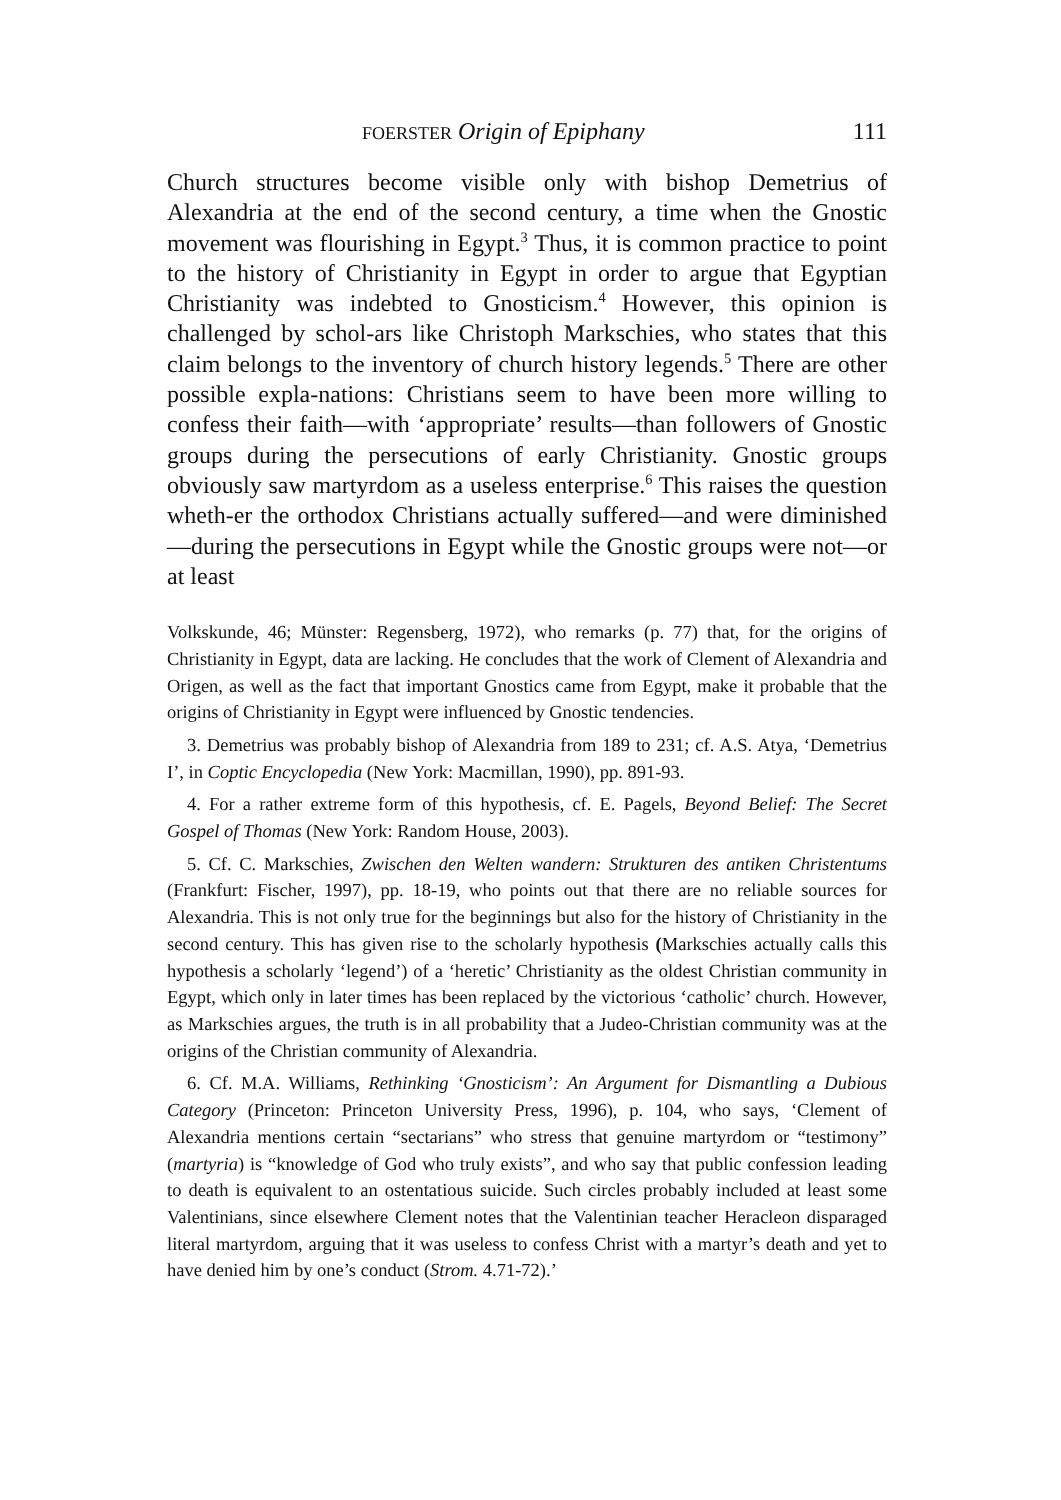FOERSTER Origin of Epiphany 111
Church structures become visible only with bishop Demetrius of Alexandria at the end of the second century, a time when the Gnostic movement was flourishing in Egypt.<sup>3</sup> Thus, it is common practice to point to the history of Christianity in Egypt in order to argue that Egyptian Christianity was indebted to Gnosticism.<sup>4</sup> However, this opinion is challenged by schol-ars like Christoph Markschies, who states that this claim belongs to the inventory of church history legends.<sup>5</sup> There are other possible expla-nations: Christians seem to have been more willing to confess their faith—with ‘appropriate’ results—than followers of Gnostic groups during the persecutions of early Christianity. Gnostic groups obviously saw martyrdom as a useless enterprise.<sup>6</sup> This raises the question wheth-er the orthodox Christians actually suffered—and were diminished—during the persecutions in Egypt while the Gnostic groups were not—or at least
Volkskunde, 46; Münster: Regensberg, 1972), who remarks (p. 77) that, for the origins of Christianity in Egypt, data are lacking. He concludes that the work of Clement of Alexandria and Origen, as well as the fact that important Gnostics came from Egypt, make it probable that the origins of Christianity in Egypt were influenced by Gnostic tendencies.
3. Demetrius was probably bishop of Alexandria from 189 to 231; cf. A.S. Atya, ‘Demetrius I’, in Coptic Encyclopedia (New York: Macmillan, 1990), pp. 891-93.
4. For a rather extreme form of this hypothesis, cf. E. Pagels, Beyond Belief: The Secret Gospel of Thomas (New York: Random House, 2003).
5. Cf. C. Markschies, Zwischen den Welten wandern: Strukturen des antiken Christentums (Frankfurt: Fischer, 1997), pp. 18-19, who points out that there are no reliable sources for Alexandria. This is not only true for the beginnings but also for the history of Christianity in the second century. This has given rise to the scholarly hypothesis (Markschies actually calls this hypothesis a scholarly ‘legend’) of a ‘heretic’ Christianity as the oldest Christian community in Egypt, which only in later times has been replaced by the victorious ‘catholic’ church. However, as Markschies argues, the truth is in all probability that a Judeo-Christian community was at the origins of the Christian community of Alexandria.
6. Cf. M.A. Williams, Rethinking ‘Gnosticism’: An Argument for Dismantling a Dubious Category (Princeton: Princeton University Press, 1996), p. 104, who says, ‘Clement of Alexandria mentions certain “sectarians” who stress that genuine martyrdom or “testimony” (martyria) is “knowledge of God who truly exists”, and who say that public confession leading to death is equivalent to an ostentatious suicide. Such circles probably included at least some Valentinians, since elsewhere Clement notes that the Valentinian teacher Heracleon disparaged literal martyrdom, arguing that it was useless to confess Christ with a martyr’s death and yet to have denied him by one’s conduct (Strom. 4.71-72).’